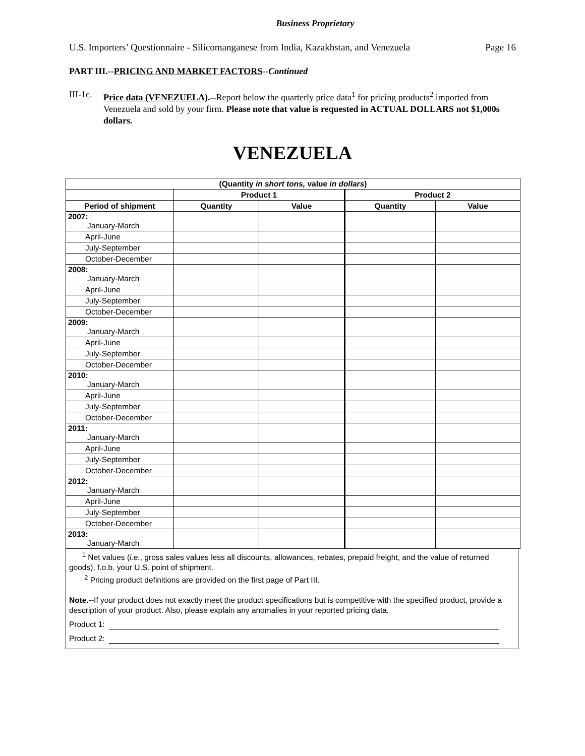Business Proprietary
U.S. Importers’ Questionnaire - Silicomanganese from India, Kazakhstan, and Venezuela Page 16
PART III.--PRICING AND MARKET FACTORS--Continued
III-1c. Price data (VENEZUELA).--Report below the quarterly price data<sup>1</sup> for pricing products<sup>2</sup> imported from Venezuela and sold by your firm. Please note that value is requested in ACTUAL DOLLARS not $1,000s dollars.
VENEZUELA
| (Quantity in short tons, value in dollars ) | | | | |
| --- | --- | --- | --- | --- |
| | Product 1 | | Product 2 | |
| Period of shipment | Quantity | Value | Quantity | Value |
| 2007: January-March | | | | |
| April-June | | | | |
| July-September | | | | |
| October-December | | | | |
| 2008: January-March | | | | |
| April-June | | | | |
| July-September | | | | |
| October-December | | | | |
| 2009: January-March | | | | |
| April-June | | | | |
| July-September | | | | |
| October-December | | | | |
| 2010: January-March | | | | |
| April-June | | | | |
| July-September | | | | |
| October-December | | | | |
| 2011: January-March | | | | |
| April-June | | | | |
| July-September | | | | |
| October-December | | | | |
| 2012: January-March | | | | |
| April-June | | | | |
| July-September | | | | |
| October-December | | | | |
| 2013: January-March | | | | |
<sup>1</sup> Net values (i.e., gross sales values less all discounts, allowances, rebates, prepaid freight, and the value of returned goods), f.o.b. your U.S. point of shipment.
<sup>2</sup> Pricing product definitions are provided on the first page of Part III.
Note.--If your product does not exactly meet the product specifications but is competitive with the specified product, provide a description of your product. Also, please explain any anomalies in your reported pricing data.
Product 1:
Product 2: